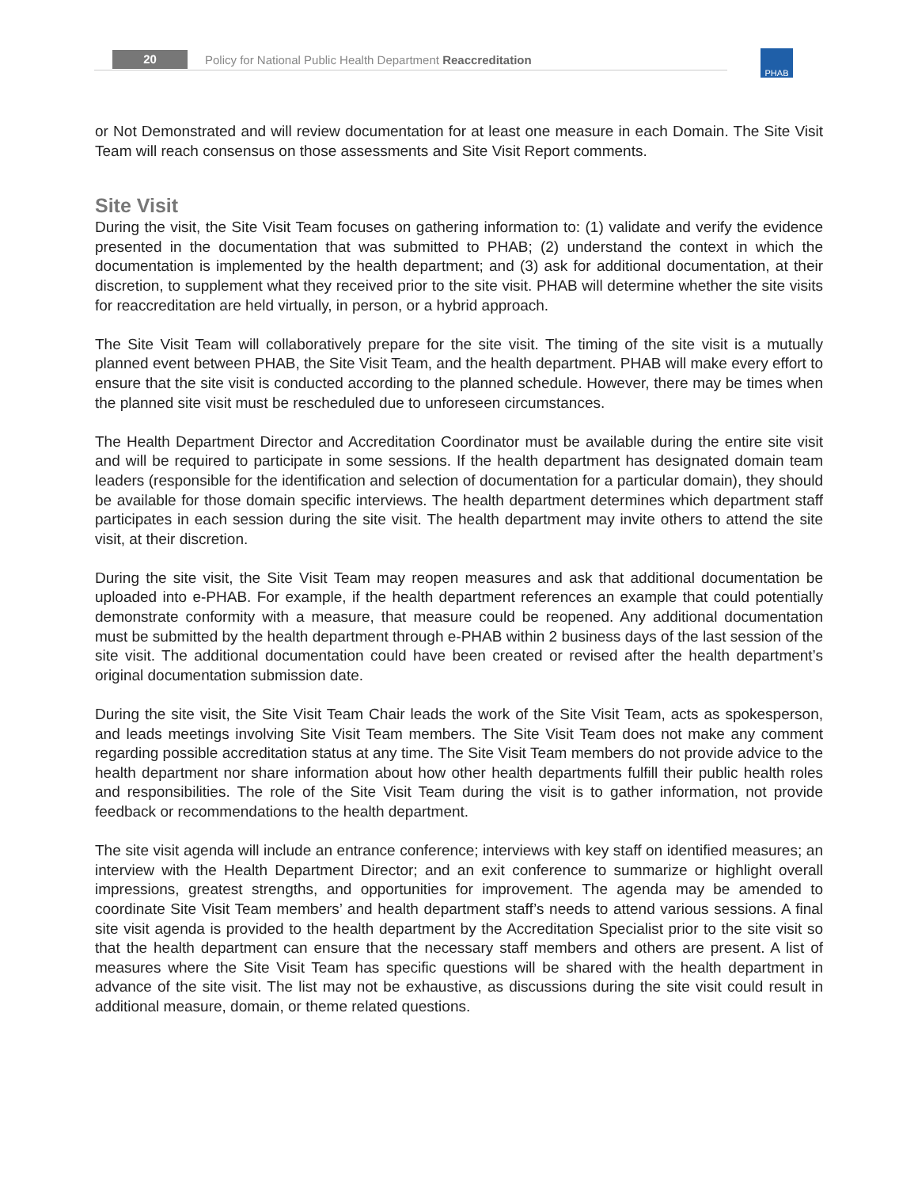20 Policy for National Public Health Department Reaccreditation PHAB
or Not Demonstrated and will review documentation for at least one measure in each Domain. The Site Visit Team will reach consensus on those assessments and Site Visit Report comments.
Site Visit
During the visit, the Site Visit Team focuses on gathering information to: (1) validate and verify the evidence presented in the documentation that was submitted to PHAB; (2) understand the context in which the documentation is implemented by the health department; and (3) ask for additional documentation, at their discretion, to supplement what they received prior to the site visit. PHAB will determine whether the site visits for reaccreditation are held virtually, in person, or a hybrid approach.
The Site Visit Team will collaboratively prepare for the site visit. The timing of the site visit is a mutually planned event between PHAB, the Site Visit Team, and the health department. PHAB will make every effort to ensure that the site visit is conducted according to the planned schedule. However, there may be times when the planned site visit must be rescheduled due to unforeseen circumstances.
The Health Department Director and Accreditation Coordinator must be available during the entire site visit and will be required to participate in some sessions. If the health department has designated domain team leaders (responsible for the identification and selection of documentation for a particular domain), they should be available for those domain specific interviews. The health department determines which department staff participates in each session during the site visit. The health department may invite others to attend the site visit, at their discretion.
During the site visit, the Site Visit Team may reopen measures and ask that additional documentation be uploaded into e-PHAB. For example, if the health department references an example that could potentially demonstrate conformity with a measure, that measure could be reopened. Any additional documentation must be submitted by the health department through e-PHAB within 2 business days of the last session of the site visit. The additional documentation could have been created or revised after the health department’s original documentation submission date.
During the site visit, the Site Visit Team Chair leads the work of the Site Visit Team, acts as spokesperson, and leads meetings involving Site Visit Team members. The Site Visit Team does not make any comment regarding possible accreditation status at any time. The Site Visit Team members do not provide advice to the health department nor share information about how other health departments fulfill their public health roles and responsibilities. The role of the Site Visit Team during the visit is to gather information, not provide feedback or recommendations to the health department.
The site visit agenda will include an entrance conference; interviews with key staff on identified measures; an interview with the Health Department Director; and an exit conference to summarize or highlight overall impressions, greatest strengths, and opportunities for improvement. The agenda may be amended to coordinate Site Visit Team members’ and health department staff’s needs to attend various sessions. A final site visit agenda is provided to the health department by the Accreditation Specialist prior to the site visit so that the health department can ensure that the necessary staff members and others are present. A list of measures where the Site Visit Team has specific questions will be shared with the health department in advance of the site visit. The list may not be exhaustive, as discussions during the site visit could result in additional measure, domain, or theme related questions.